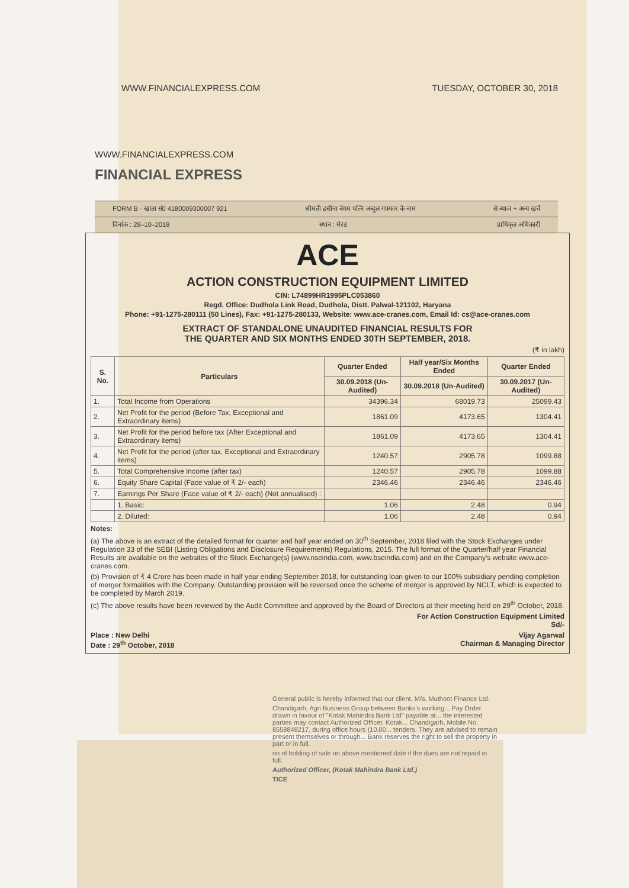WWW.FINANCIALEXPRESS.COM TUESDAY, OCTOBER 30, 2018
WWW.FINANCIALEXPRESS.COM
FINANCIAL EXPRESS
FORM B · खाता सं0 4180009300007 921 श्रीमती हसीना बेगम पत्नि अब्दुल गफ्फार के नाम से ब्याज + अन्य खर्चे
दिनांक : 29–10–2018 स्थान : मेरठ प्राधिकृत अधिकारी
ACE
ACTION CONSTRUCTION EQUIPMENT LIMITED
CIN: L74899HR1995PLC053860
Regd. Office: Dudhola Link Road, Dudhola, Distt. Palwal-121102, Haryana
Phone: +91-1275-280111 (50 Lines), Fax: +91-1275-280133, Website: www.ace-cranes.com, Email Id: cs@ace-cranes.com
EXTRACT OF STANDALONE UNAUDITED FINANCIAL RESULTS FOR
THE QUARTER AND SIX MONTHS ENDED 30TH SEPTEMBER, 2018.
(₹ in lakh)
| S. No. | Particulars | Quarter Ended | Half year/Six Months Ended | Quarter Ended |
| --- | --- | --- | --- | --- |
| | | 30.09.2018 (Un-Audited) | 30.09.2018 (Un-Audited) | 30.09.2017 (Un-Audited) |
| 1. | Total Income from Operations | 34396.34 | 68019.73 | 25099.43 |
| 2. | Net Profit for the period (Before Tax, Exceptional and Extraordinary items) | 1861.09 | 4173.65 | 1304.41 |
| 3. | Net Profit for the period before tax (After Exceptional and Extraordinary items) | 1861.09 | 4173.65 | 1304.41 |
| 4. | Net Profit for the period (after tax, Exceptional and Extraordinary items) | 1240.57 | 2905.78 | 1099.88 |
| 5. | Total Comprehensive Income (after tax) | 1240.57 | 2905.78 | 1099.88 |
| 6. | Equity Share Capital (Face value of ₹ 2/- each) | 2346.46 | 2346.46 | 2346.46 |
| 7. | Earnings Per Share (Face value of ₹ 2/- each) (Not annualised) : | | | |
| | 1. Basic: | 1.06 | 2.48 | 0.94 |
| | 2. Diluted: | 1.06 | 2.48 | 0.94 |
Notes:
(a) The above is an extract of the detailed format for quarter and half year ended on 30<sup>th</sup> September, 2018 filed with the Stock Exchanges under Regulation 33 of the SEBI (Listing Obligations and Disclosure Requirements) Regulations, 2015. The full format of the Quarter/half year Financial Results are available on the websites of the Stock Exchange(s) (www.nseindia.com, www.bseindia.com) and on the Company's website www.ace-cranes.com.
(b) Provision of ₹ 4 Crore has been made in half year ending September 2018, for outstanding loan given to our 100% subsidiary pending completion of merger formalities with the Company. Outstanding provision will be reversed once the scheme of merger is approved by NCLT, which is expected to be completed by March 2019.
(c) The above results have been reviewed by the Audit Committee and approved by the Board of Directors at their meeting held on 29<sup>th</sup> October, 2018.
For Action Construction Equipment Limited
Sd/-
Place : New Delhi
Date : 29<sup>th</sup> October, 2018 Vijay Agarwal
Chairman & Managing Director
General public is hereby informed that our client, M/s. Muthoot Finance Ltd.
Chandigarh, Agri Business Group between Banks's working... Pay Order drawn in favour of "Kotak Mahindra Bank Ltd" payable at... the interested parties may contact Authorized Officer, Kotak... Chandigarh, Mobile No. 8558848217, during office hours (10.00... tenders. They are advised to remain present themselves or through... Bank reserves the right to sell the property in part or in full.
on of holding of sale on above mentioned date if the dues are not repaid in full.
Authorized Officer, (Kotak Mahindra Bank Ltd.)
TICE